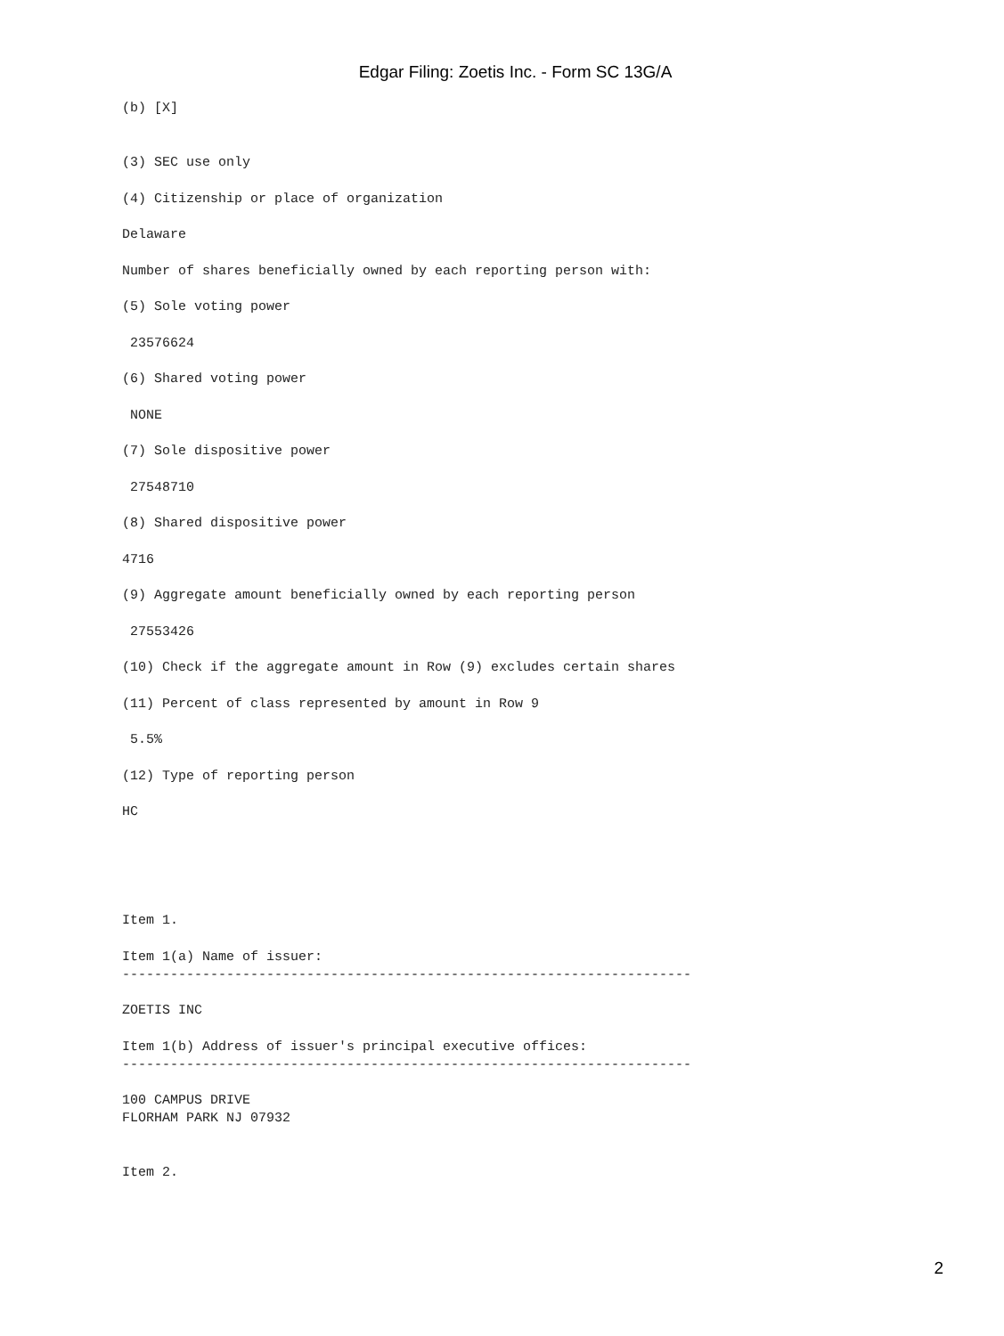Edgar Filing: Zoetis Inc. - Form SC 13G/A
(b) [X]
(3) SEC use only
(4) Citizenship or place of organization
Delaware
Number of shares beneficially owned by each reporting person with:
(5) Sole voting power
23576624
(6) Shared voting power
NONE
(7) Sole dispositive power
27548710
(8) Shared dispositive power
4716
(9) Aggregate amount beneficially owned by each reporting person
27553426
(10) Check if the aggregate amount in Row (9) excludes certain shares
(11) Percent of class represented by amount in Row 9
5.5%
(12) Type of reporting person
HC
Item 1.
Item 1(a) Name of issuer: -----------------------------------------------------------------------
ZOETIS INC
Item 1(b) Address of issuer's principal executive offices: -----------------------------------------------------------------------
100 CAMPUS DRIVE FLORHAM PARK NJ 07932
Item 2.
2